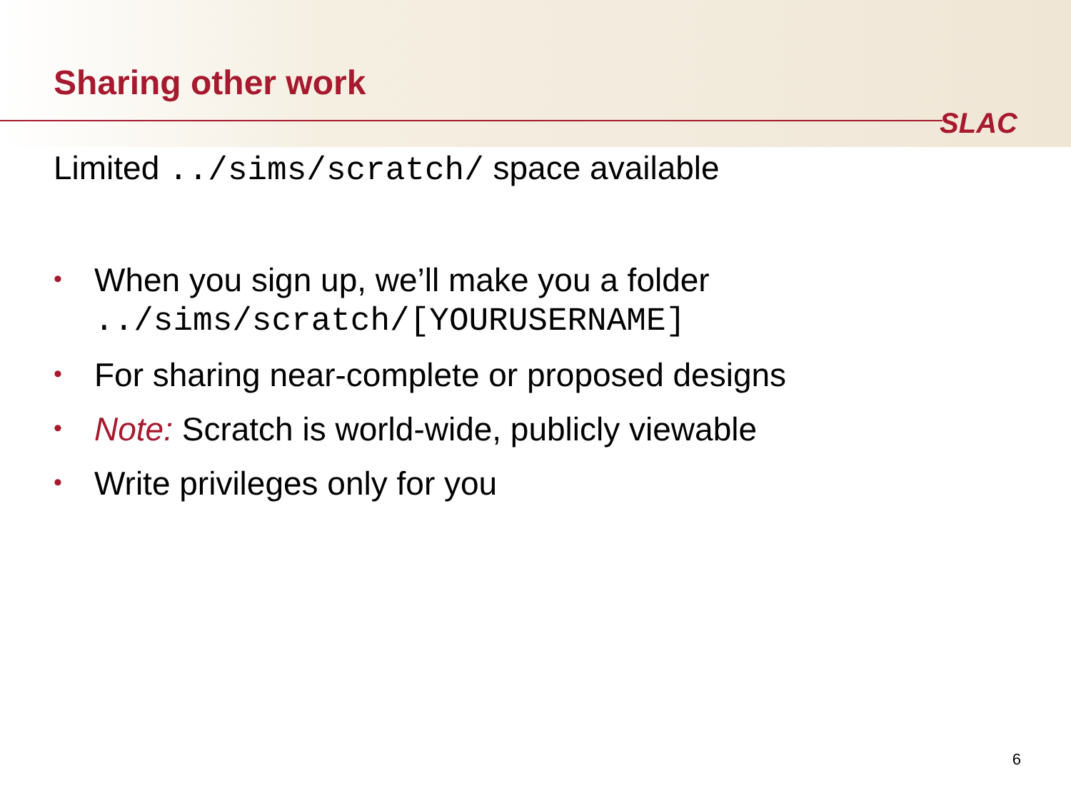Sharing other work
SLAC
Limited ../sims/scratch/ space available
• When you sign up, we’ll make you a folder
../sims/scratch/[YOURUSERNAME]
• For sharing near-complete or proposed designs
• Note: Scratch is world-wide, publicly viewable
• Write privileges only for you
6